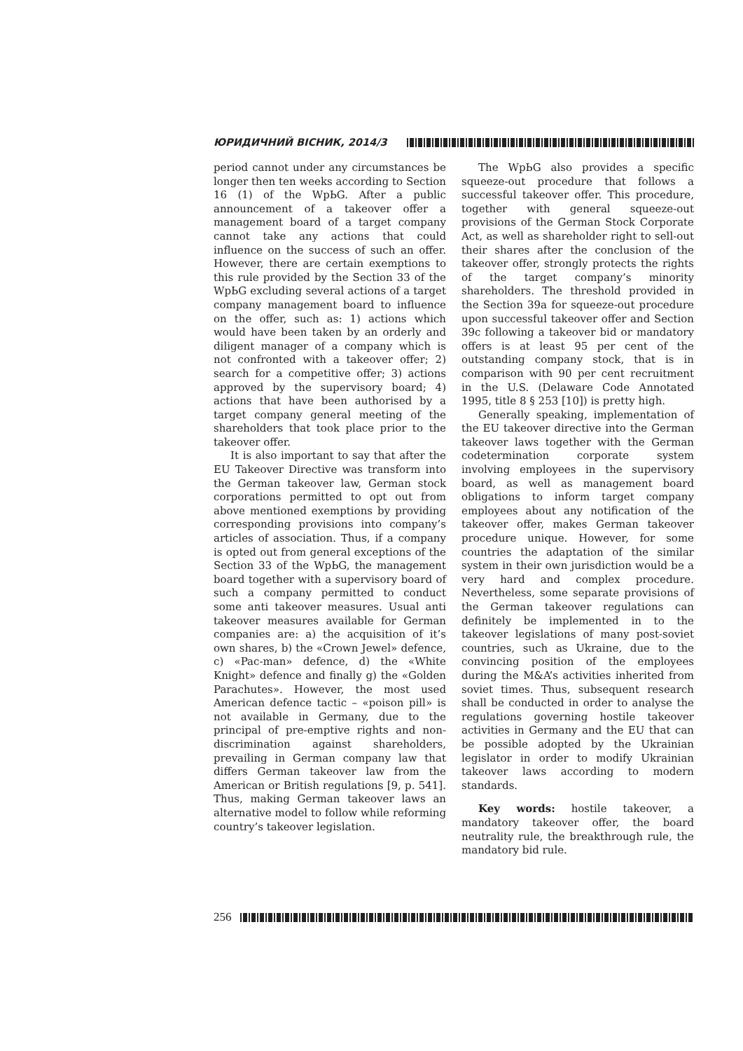ЮРИДИЧНИЙ ВІСНИК, 2014/3
period cannot under any circumstances be longer then ten weeks according to Section 16 (1) of the WpЬG. After a public announcement of a takeover offer a management board of a target company cannot take any actions that could influence on the success of such an offer. However, there are certain exemptions to this rule provided by the Section 33 of the WpЬG excluding several actions of a target company management board to influence on the offer, such as: 1) actions which would have been taken by an orderly and diligent manager of a company which is not confronted with a takeover offer; 2) search for a competitive offer; 3) actions approved by the supervisory board; 4) actions that have been authorised by a target company general meeting of the shareholders that took place prior to the takeover offer.
It is also important to say that after the EU Takeover Directive was transform into the German takeover law, German stock corporations permitted to opt out from above mentioned exemptions by providing corresponding provisions into company’s articles of association. Thus, if a company is opted out from general exceptions of the Section 33 of the WpЬG, the management board together with a supervisory board of such a company permitted to conduct some anti takeover measures. Usual anti takeover measures available for German companies are: a) the acquisition of it’s own shares, b) the «Crown Jewel» defence, c) «Pac-man» defence, d) the «White Knight» defence and finally g) the «Golden Parachutes». However, the most used American defence tactic – «poison pill» is not available in Germany, due to the principal of pre-emptive rights and non-discrimination against shareholders, prevailing in German company law that differs German takeover law from the American or British regulations [9, p. 541]. Thus, making German takeover laws an alternative model to follow while reforming country’s takeover legislation.
The WpЬG also provides a specific squeeze-out procedure that follows a successful takeover offer. This procedure, together with general squeeze-out provisions of the German Stock Corporate Act, as well as shareholder right to sell-out their shares after the conclusion of the takeover offer, strongly protects the rights of the target company’s minority shareholders. The threshold provided in the Section 39a for squeeze-out procedure upon successful takeover offer and Section 39c following a takeover bid or mandatory offers is at least 95 per cent of the outstanding company stock, that is in comparison with 90 per cent recruitment in the U.S. (Delaware Code Annotated 1995, title 8 § 253 [10]) is pretty high.
Generally speaking, implementation of the EU takeover directive into the German takeover laws together with the German codetermination corporate system involving employees in the supervisory board, as well as management board obligations to inform target company employees about any notification of the takeover offer, makes German takeover procedure unique. However, for some countries the adaptation of the similar system in their own jurisdiction would be a very hard and complex procedure. Nevertheless, some separate provisions of the German takeover regulations can definitely be implemented in to the takeover legislations of many post-soviet countries, such as Ukraine, due to the convincing position of the employees during the M&A’s activities inherited from soviet times. Thus, subsequent research shall be conducted in order to analyse the regulations governing hostile takeover activities in Germany and the EU that can be possible adopted by the Ukrainian legislator in order to modify Ukrainian takeover laws according to modern standards.
Key words: hostile takeover, a mandatory takeover offer, the board neutrality rule, the breakthrough rule, the mandatory bid rule.
256